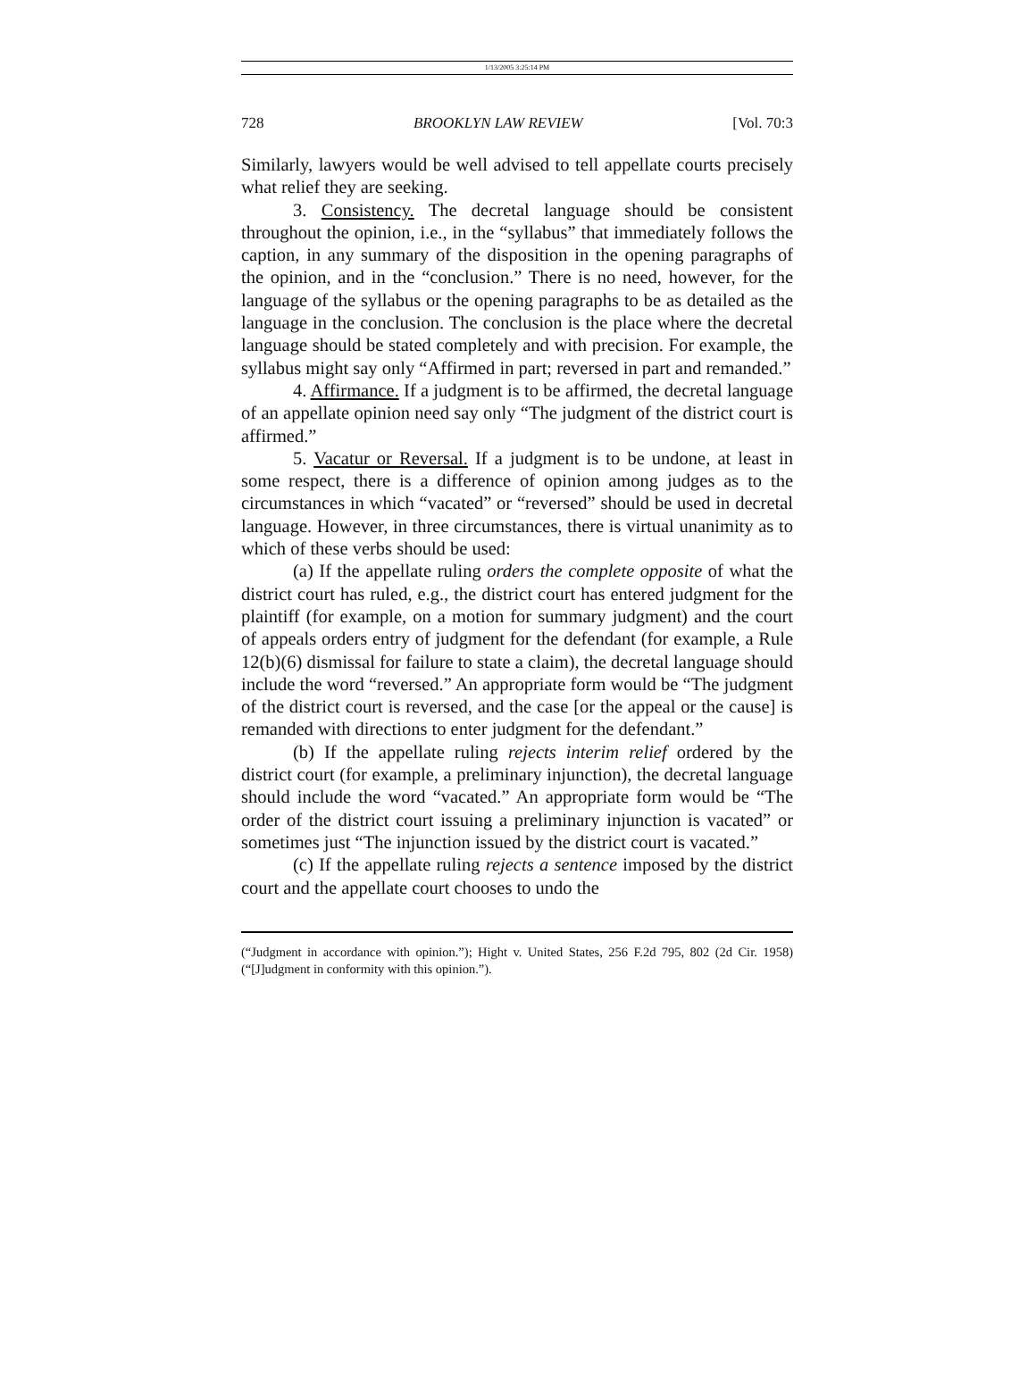1/13/2005 3:25:14 PM
728 BROOKLYN LAW REVIEW [Vol. 70:3
Similarly, lawyers would be well advised to tell appellate courts precisely what relief they are seeking.
3. Consistency. The decretal language should be consistent throughout the opinion, i.e., in the “syllabus” that immediately follows the caption, in any summary of the disposition in the opening paragraphs of the opinion, and in the “conclusion.” There is no need, however, for the language of the syllabus or the opening paragraphs to be as detailed as the language in the conclusion. The conclusion is the place where the decretal language should be stated completely and with precision. For example, the syllabus might say only “Affirmed in part; reversed in part and remanded.”
4. Affirmance. If a judgment is to be affirmed, the decretal language of an appellate opinion need say only “The judgment of the district court is affirmed.”
5. Vacatur or Reversal. If a judgment is to be undone, at least in some respect, there is a difference of opinion among judges as to the circumstances in which “vacated” or “reversed” should be used in decretal language. However, in three circumstances, there is virtual unanimity as to which of these verbs should be used:
(a) If the appellate ruling orders the complete opposite of what the district court has ruled, e.g., the district court has entered judgment for the plaintiff (for example, on a motion for summary judgment) and the court of appeals orders entry of judgment for the defendant (for example, a Rule 12(b)(6) dismissal for failure to state a claim), the decretal language should include the word “reversed.” An appropriate form would be “The judgment of the district court is reversed, and the case [or the appeal or the cause] is remanded with directions to enter judgment for the defendant.”
(b) If the appellate ruling rejects interim relief ordered by the district court (for example, a preliminary injunction), the decretal language should include the word “vacated.” An appropriate form would be “The order of the district court issuing a preliminary injunction is vacated” or sometimes just “The injunction issued by the district court is vacated.”
(c) If the appellate ruling rejects a sentence imposed by the district court and the appellate court chooses to undo the
(“Judgment in accordance with opinion.”); Hight v. United States, 256 F.2d 795, 802 (2d Cir. 1958) (“[J]udgment in conformity with this opinion.”).